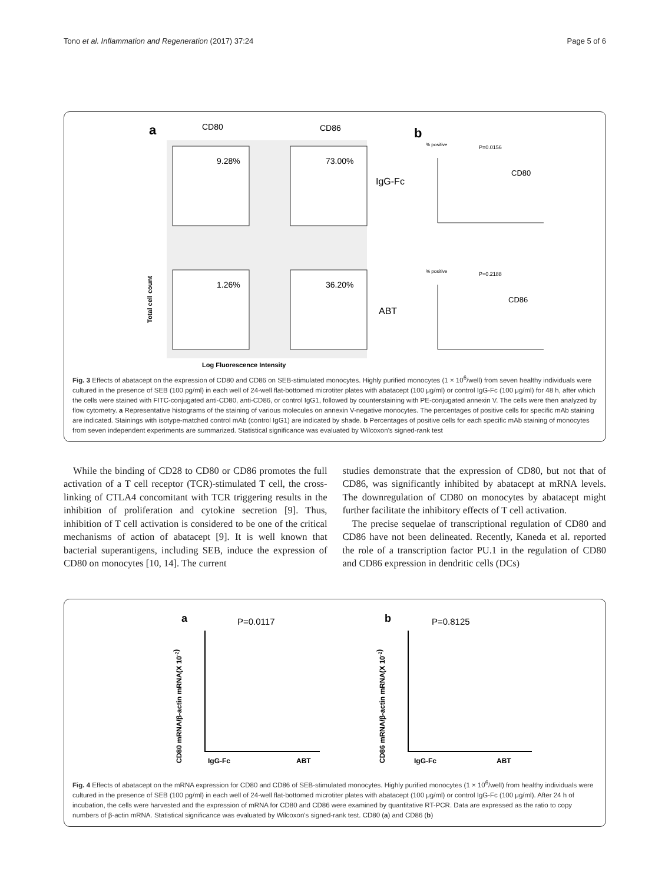Tono et al. Inflammation and Regeneration (2017) 37:24 Page 5 of 6
a
CD80
CD86
9.28%
73.00%
1.26%
36.20%
IgG-Fc
ABT
Total cell count
Log Fluorescence Intensity
b
% positive
P=0.0156
CD80
% positive
P=0.2188
CD86
Fig. 3 Effects of abatacept on the expression of CD80 and CD86 on SEB-stimulated monocytes. Highly purified monocytes (1 × 10<sup>6</sup>/well) from seven healthy individuals were cultured in the presence of SEB (100 pg/ml) in each well of 24-well flat-bottomed microtiter plates with abatacept (100 μg/ml) or control IgG-Fc (100 μg/ml) for 48 h, after which the cells were stained with FITC-conjugated anti-CD80, anti-CD86, or control IgG1, followed by counterstaining with PE-conjugated annexin V. The cells were then analyzed by flow cytometry. a Representative histograms of the staining of various molecules on annexin V-negative monocytes. The percentages of positive cells for specific mAb staining are indicated. Stainings with isotype-matched control mAb (control IgG1) are indicated by shade. b Percentages of positive cells for each specific mAb staining of monocytes from seven independent experiments are summarized. Statistical significance was evaluated by Wilcoxon's signed-rank test
While the binding of CD28 to CD80 or CD86 promotes the full activation of a T cell receptor (TCR)-stimulated T cell, the cross-linking of CTLA4 concomitant with TCR triggering results in the inhibition of proliferation and cytokine secretion [9]. Thus, inhibition of T cell activation is considered to be one of the critical mechanisms of action of abatacept [9]. It is well known that bacterial superantigens, including SEB, induce the expression of CD80 on monocytes [10, 14]. The current
studies demonstrate that the expression of CD80, but not that of CD86, was significantly inhibited by abatacept at mRNA levels. The downregulation of CD80 on monocytes by abatacept might further facilitate the inhibitory effects of T cell activation.
The precise sequelae of transcriptional regulation of CD80 and CD86 have not been delineated. Recently, Kaneda et al. reported the role of a transcription factor PU.1 in the regulation of CD80 and CD86 expression in dendritic cells (DCs)
CD80 mRNA/β-actin mRNA(X 10-2)
a
P=0.0117
IgG-Fc
ABT
CD86 mRNA/β-actin mRNA(X 10-2)
b
P=0.8125
IgG-Fc
ABT
Fig. 4 Effects of abatacept on the mRNA expression for CD80 and CD86 of SEB-stimulated monocytes. Highly purified monocytes (1 × 10<sup>6</sup>/well) from healthy individuals were cultured in the presence of SEB (100 pg/ml) in each well of 24-well flat-bottomed microtiter plates with abatacept (100 μg/ml) or control IgG-Fc (100 μg/ml). After 24 h of incubation, the cells were harvested and the expression of mRNA for CD80 and CD86 were examined by quantitative RT-PCR. Data are expressed as the ratio to copy numbers of β-actin mRNA. Statistical significance was evaluated by Wilcoxon's signed-rank test. CD80 (a) and CD86 (b)